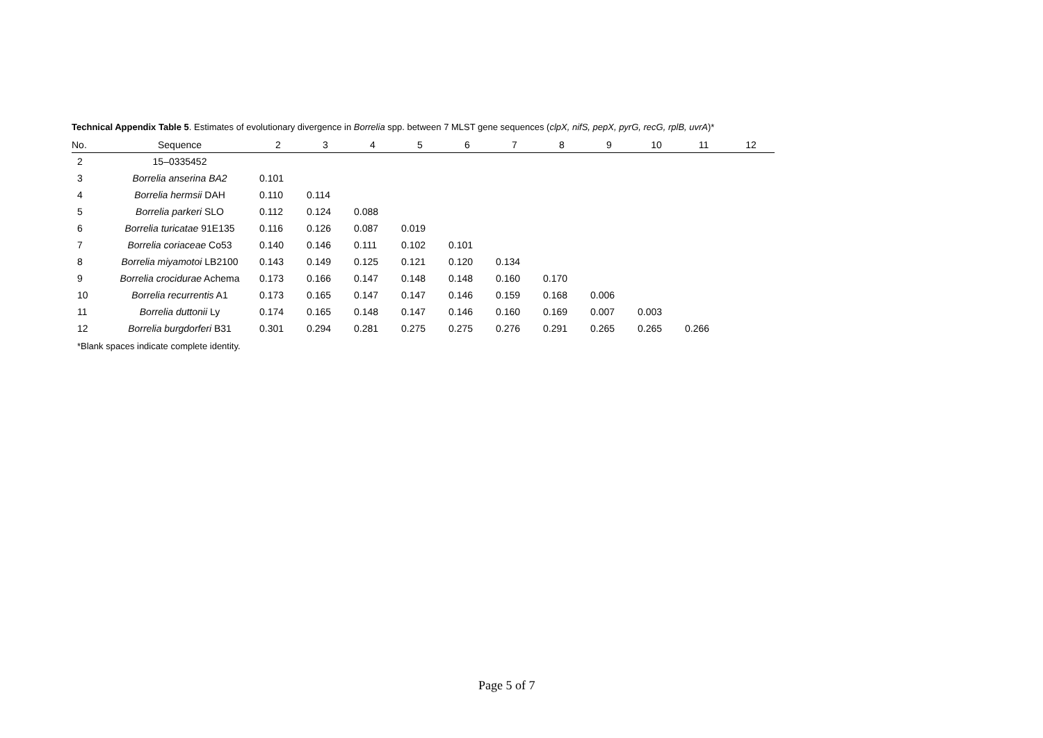Technical Appendix Table 5. Estimates of evolutionary divergence in Borrelia spp. between 7 MLST gene sequences (clpX, nifS, pepX, pyrG, recG, rplB, uvrA)*
| No. | Sequence | 2 | 3 | 4 | 5 | 6 | 7 | 8 | 9 | 10 | 11 | 12 |
| --- | --- | --- | --- | --- | --- | --- | --- | --- | --- | --- | --- | --- |
| 2 | 15–0335452 | | | | | | | | | | | |
| 3 | Borrelia anserina BA2 | 0.101 | | | | | | | | | | |
| 4 | Borrelia hermsii DAH | 0.110 | 0.114 | | | | | | | | | |
| 5 | Borrelia parkeri SLO | 0.112 | 0.124 | 0.088 | | | | | | | | |
| 6 | Borrelia turicatae 91E135 | 0.116 | 0.126 | 0.087 | 0.019 | | | | | | | |
| 7 | Borrelia coriaceae Co53 | 0.140 | 0.146 | 0.111 | 0.102 | 0.101 | | | | | | |
| 8 | Borrelia miyamotoi LB2100 | 0.143 | 0.149 | 0.125 | 0.121 | 0.120 | 0.134 | | | | | |
| 9 | Borrelia crocidurae Achema | 0.173 | 0.166 | 0.147 | 0.148 | 0.148 | 0.160 | 0.170 | | | | |
| 10 | Borrelia recurrentis A1 | 0.173 | 0.165 | 0.147 | 0.147 | 0.146 | 0.159 | 0.168 | 0.006 | | | |
| 11 | Borrelia duttonii Ly | 0.174 | 0.165 | 0.148 | 0.147 | 0.146 | 0.160 | 0.169 | 0.007 | 0.003 | | |
| 12 | Borrelia burgdorferi B31 | 0.301 | 0.294 | 0.281 | 0.275 | 0.275 | 0.276 | 0.291 | 0.265 | 0.265 | 0.266 | |
*Blank spaces indicate complete identity.
Page 5 of 7